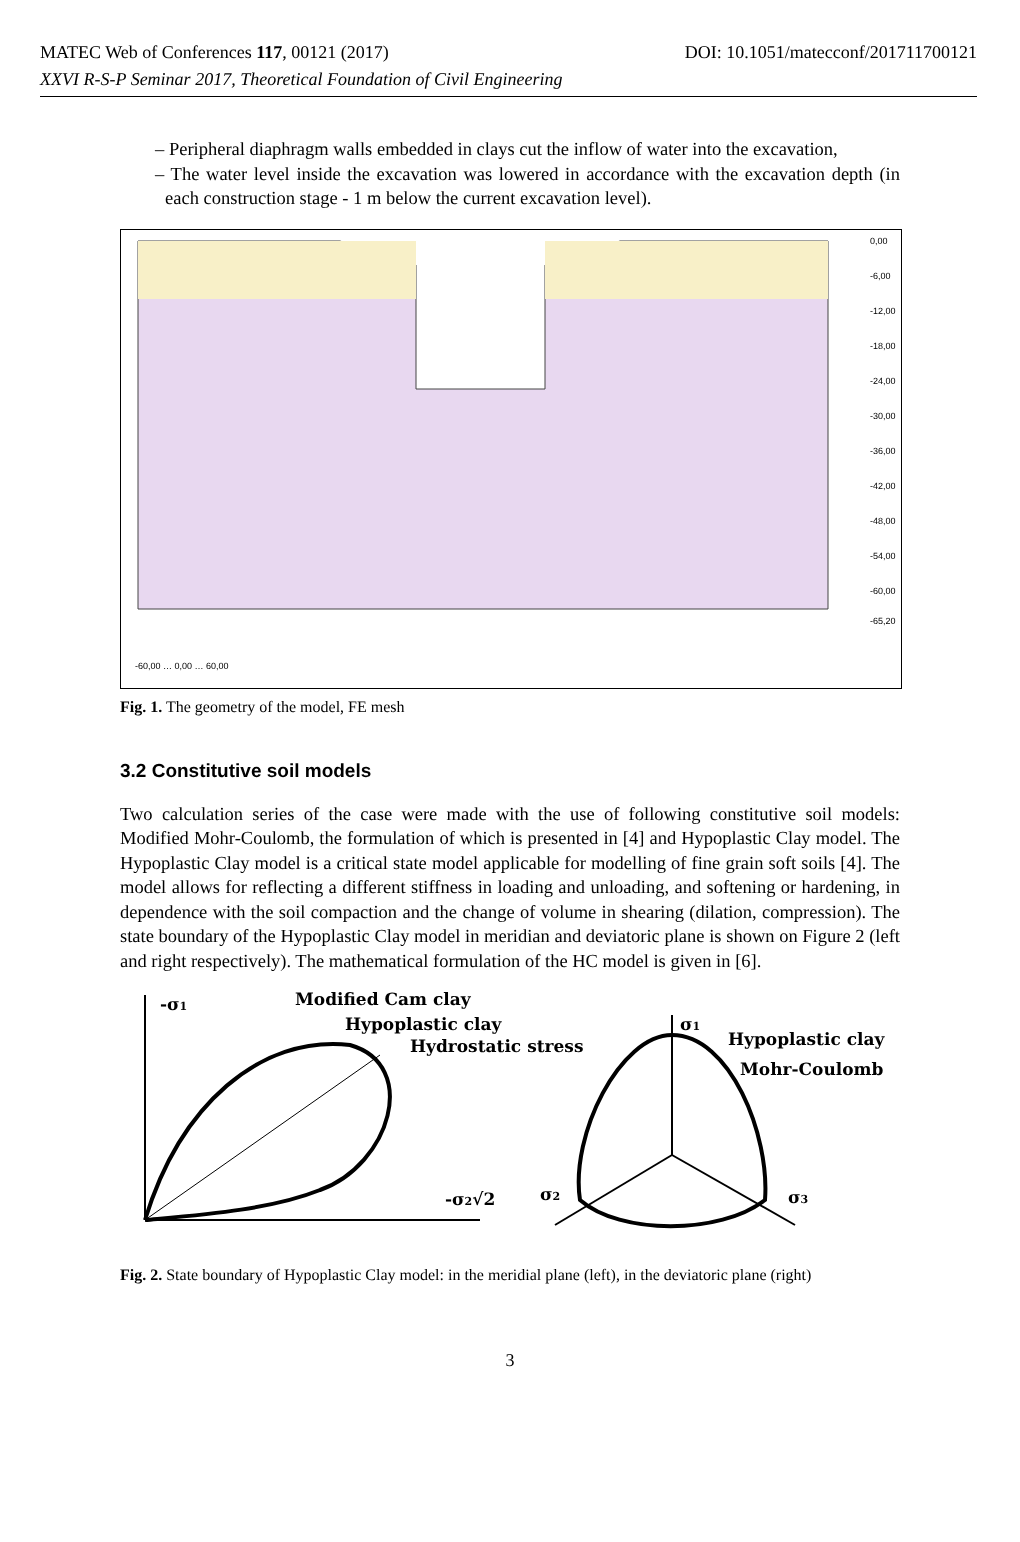MATEC Web of Conferences 117, 00121 (2017) DOI: 10.1051/matecconf/201711700121
XXVI R-S-P Seminar 2017, Theoretical Foundation of Civil Engineering
– Peripheral diaphragm walls embedded in clays cut the inflow of water into the excavation,
– The water level inside the excavation was lowered in accordance with the excavation depth (in each construction stage - 1 m below the current excavation level).
0,00
-6,00
-12,00
-18,00
-24,00
-30,00
-36,00
-42,00
-48,00
-54,00
-60,00
-65,20
-60,00 … 0,00 … 60,00
Fig. 1. The geometry of the model, FE mesh
3.2 Constitutive soil models
Two calculation series of the case were made with the use of following constitutive soil models: Modified Mohr-Coulomb, the formulation of which is presented in [4] and Hypoplastic Clay model. The Hypoplastic Clay model is a critical state model applicable for modelling of fine grain soft soils [4]. The model allows for reflecting a different stiffness in loading and unloading, and softening or hardening, in dependence with the soil compaction and the change of volume in shearing (dilation, compression). The state boundary of the Hypoplastic Clay model in meridian and deviatoric plane is shown on Figure 2 (left and right respectively). The mathematical formulation of the HC model is given in [6].
-σ1
Modified Cam clay
Hypoplastic clay
Hydrostatic stress
-σ2√2
σ1
Hypoplastic clay
Mohr-Coulomb
σ2
σ3
Fig. 2. State boundary of Hypoplastic Clay model: in the meridial plane (left), in the deviatoric plane (right)
3